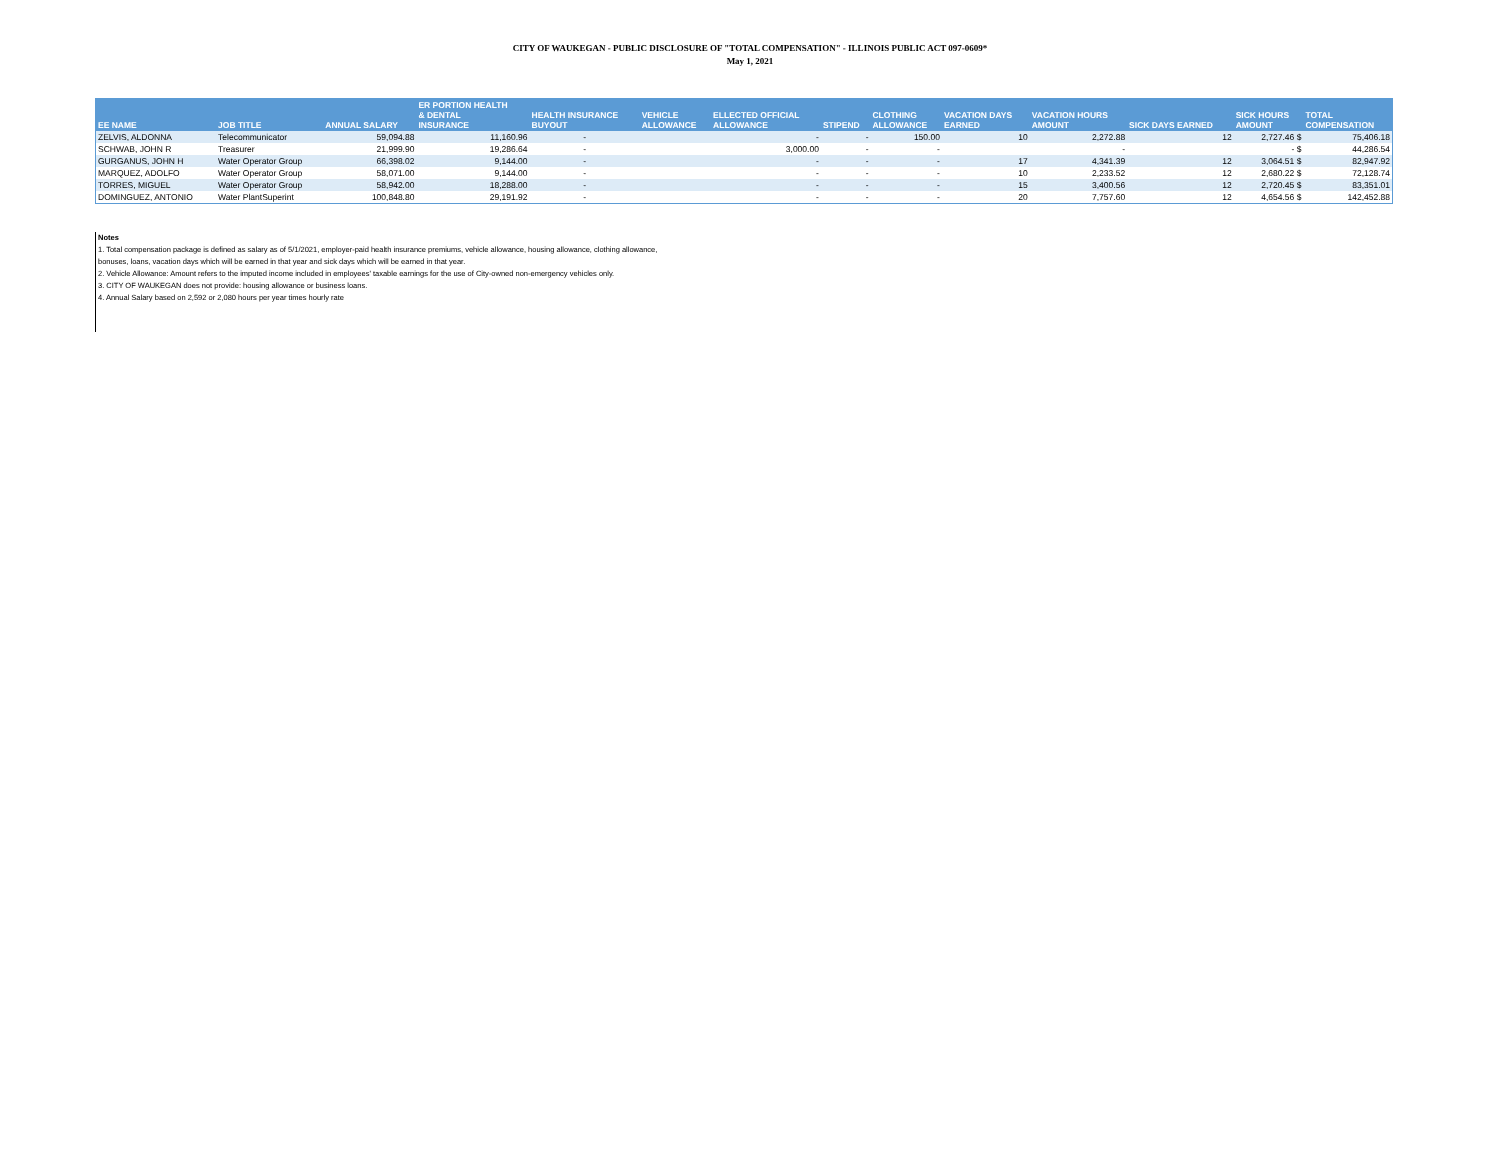CITY OF WAUKEGAN - PUBLIC DISCLOSURE OF "TOTAL COMPENSATION" - ILLINOIS PUBLIC ACT 097-0609*
May 1, 2021
| EE NAME | JOB TITLE | ANNUAL SALARY | ER PORTION HEALTH & DENTAL INSURANCE | HEALTH INSURANCE BUYOUT | VEHICLE ALLOWANCE | ELLECTED OFFICIAL ALLOWANCE | STIPEND | CLOTHING ALLOWANCE | VACATION DAYS EARNED | VACATION HOURS AMOUNT | SICK DAYS EARNED | SICK HOURS AMOUNT | TOTAL COMPENSATION |
| --- | --- | --- | --- | --- | --- | --- | --- | --- | --- | --- | --- | --- | --- |
| ZELVIS, ALDONNA | Telecommunicator | 59,094.88 | 11,160.96 | - | | - | - | 150.00 | 10 | 2,272.88 | 12 | 2,727.46 $ | 75,406.18 |
| SCHWAB, JOHN R | Treasurer | 21,999.90 | 19,286.64 | - | | 3,000.00 | - | - | | - | | - $ | 44,286.54 |
| GURGANUS, JOHN H | Water Operator Group | 66,398.02 | 9,144.00 | - | | - | - | - | 17 | 4,341.39 | 12 | 3,064.51 $ | 82,947.92 |
| MARQUEZ, ADOLFO | Water Operator Group | 58,071.00 | 9,144.00 | - | | - | - | - | 10 | 2,233.52 | 12 | 2,680.22 $ | 72,128.74 |
| TORRES, MIGUEL | Water Operator Group | 58,942.00 | 18,288.00 | - | | - | - | - | 15 | 3,400.56 | 12 | 2,720.45 $ | 83,351.01 |
| DOMINGUEZ, ANTONIO | Water PlantSuperint | 100,848.80 | 29,191.92 | - | | - | - | - | 20 | 7,757.60 | 12 | 4,654.56 $ | 142,452.88 |
Notes
1. Total compensation package is defined as salary as of 5/1/2021, employer-paid health insurance premiums, vehicle allowance, housing allowance, clothing allowance,
bonuses, loans, vacation days which will be earned in that year and sick days which will be earned in that year.
2. Vehicle Allowance: Amount refers to the imputed income included in employees' taxable earnings for the use of City-owned non-emergency vehicles only.
3. CITY OF WAUKEGAN does not provide: housing allowance or business loans.
4. Annual Salary based on 2,592 or 2,080 hours per year times hourly rate